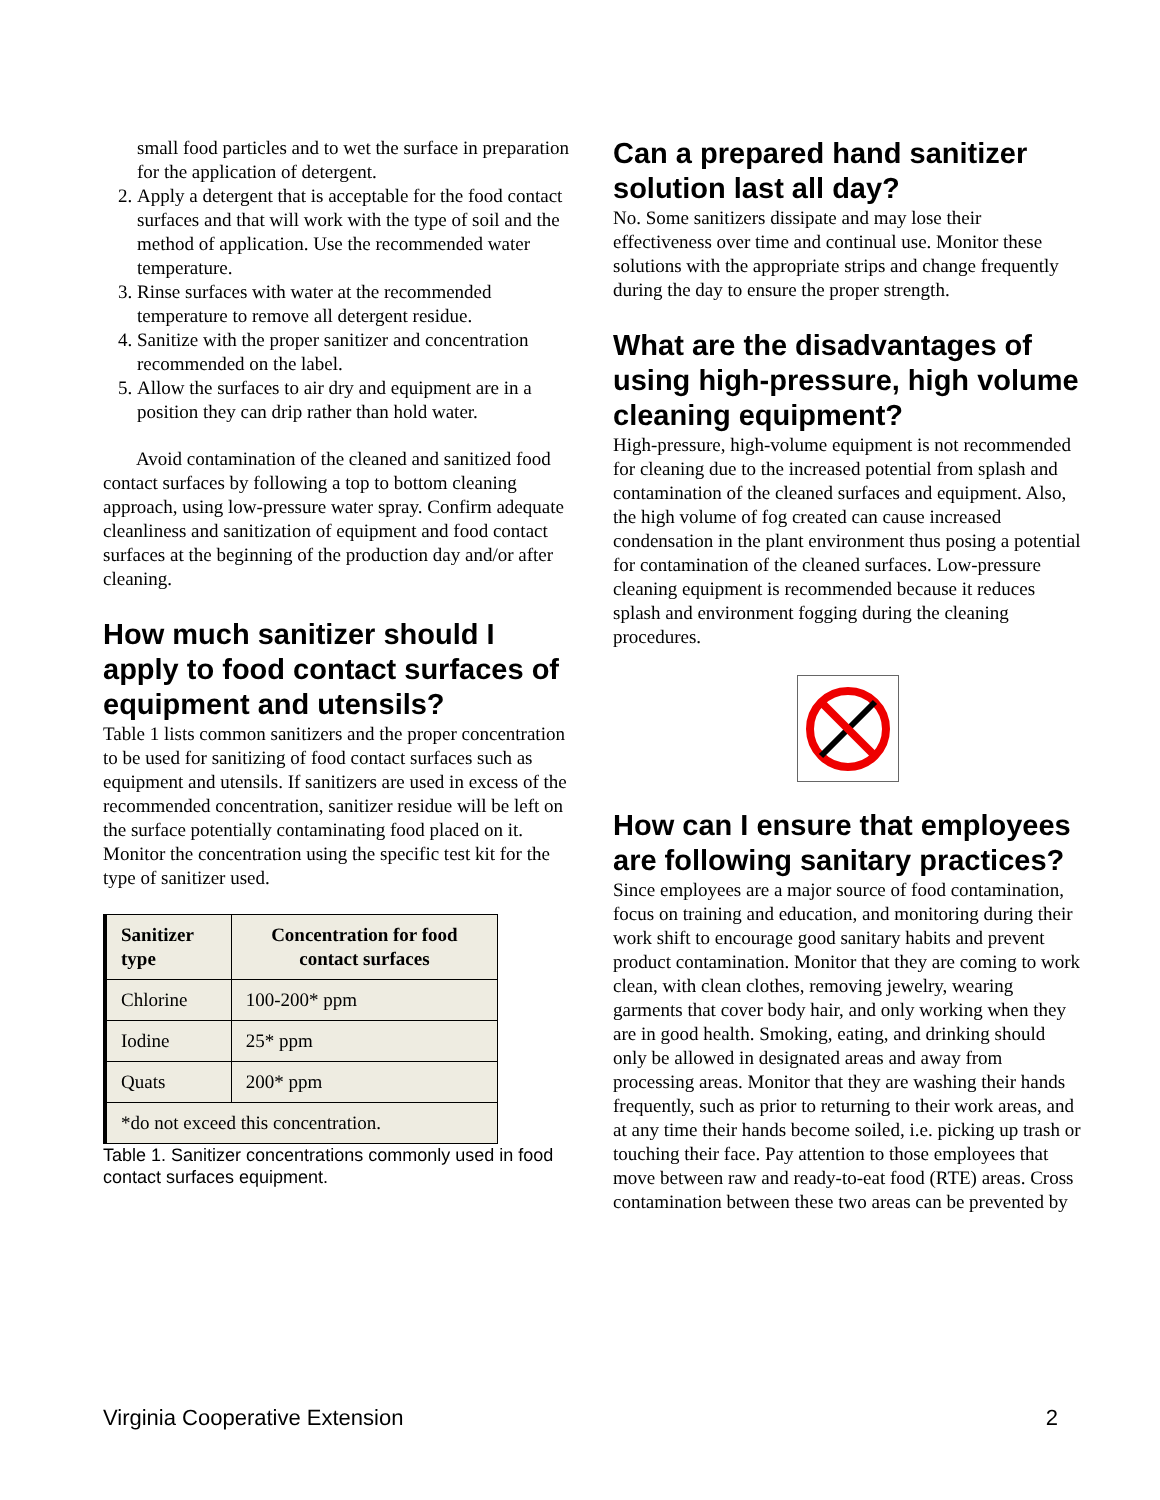small food particles and to wet the surface in preparation for the application of detergent.
2. Apply a detergent that is acceptable for the food contact surfaces and that will work with the type of soil and the method of application. Use the recommended water temperature.
3. Rinse surfaces with water at the recommended temperature to remove all detergent residue.
4. Sanitize with the proper sanitizer and concentration recommended on the label.
5. Allow the surfaces to air dry and equipment are in a position they can drip rather than hold water.
Avoid contamination of the cleaned and sanitized food contact surfaces by following a top to bottom cleaning approach, using low-pressure water spray. Confirm adequate cleanliness and sanitization of equipment and food contact surfaces at the beginning of the production day and/or after cleaning.
How much sanitizer should I apply to food contact surfaces of equipment and utensils?
Table 1 lists common sanitizers and the proper concentration to be used for sanitizing of food contact surfaces such as equipment and utensils. If sanitizers are used in excess of the recommended concentration, sanitizer residue will be left on the surface potentially contaminating food placed on it. Monitor the concentration using the specific test kit for the type of sanitizer used.
| Sanitizer type | Concentration for food contact surfaces |
| --- | --- |
| Chlorine | 100-200* ppm |
| Iodine | 25* ppm |
| Quats | 200* ppm |
| *do not exceed this concentration. | |
Table 1. Sanitizer concentrations commonly used in food contact surfaces equipment.
Can a prepared hand sanitizer solution last all day?
No. Some sanitizers dissipate and may lose their effectiveness over time and continual use. Monitor these solutions with the appropriate strips and change frequently during the day to ensure the proper strength.
What are the disadvantages of using high-pressure, high volume cleaning equipment?
High-pressure, high-volume equipment is not recommended for cleaning due to the increased potential from splash and contamination of the cleaned surfaces and equipment. Also, the high volume of fog created can cause increased condensation in the plant environment thus posing a potential for contamination of the cleaned surfaces. Low-pressure cleaning equipment is recommended because it reduces splash and environment fogging during the cleaning procedures.
How can I ensure that employees are following sanitary practices?
Since employees are a major source of food contamination, focus on training and education, and monitoring during their work shift to encourage good sanitary habits and prevent product contamination. Monitor that they are coming to work clean, with clean clothes, removing jewelry, wearing garments that cover body hair, and only working when they are in good health. Smoking, eating, and drinking should only be allowed in designated areas and away from processing areas. Monitor that they are washing their hands frequently, such as prior to returning to their work areas, and at any time their hands become soiled, i.e. picking up trash or touching their face. Pay attention to those employees that move between raw and ready-to-eat food (RTE) areas. Cross contamination between these two areas can be prevented by
Virginia Cooperative Extension 2